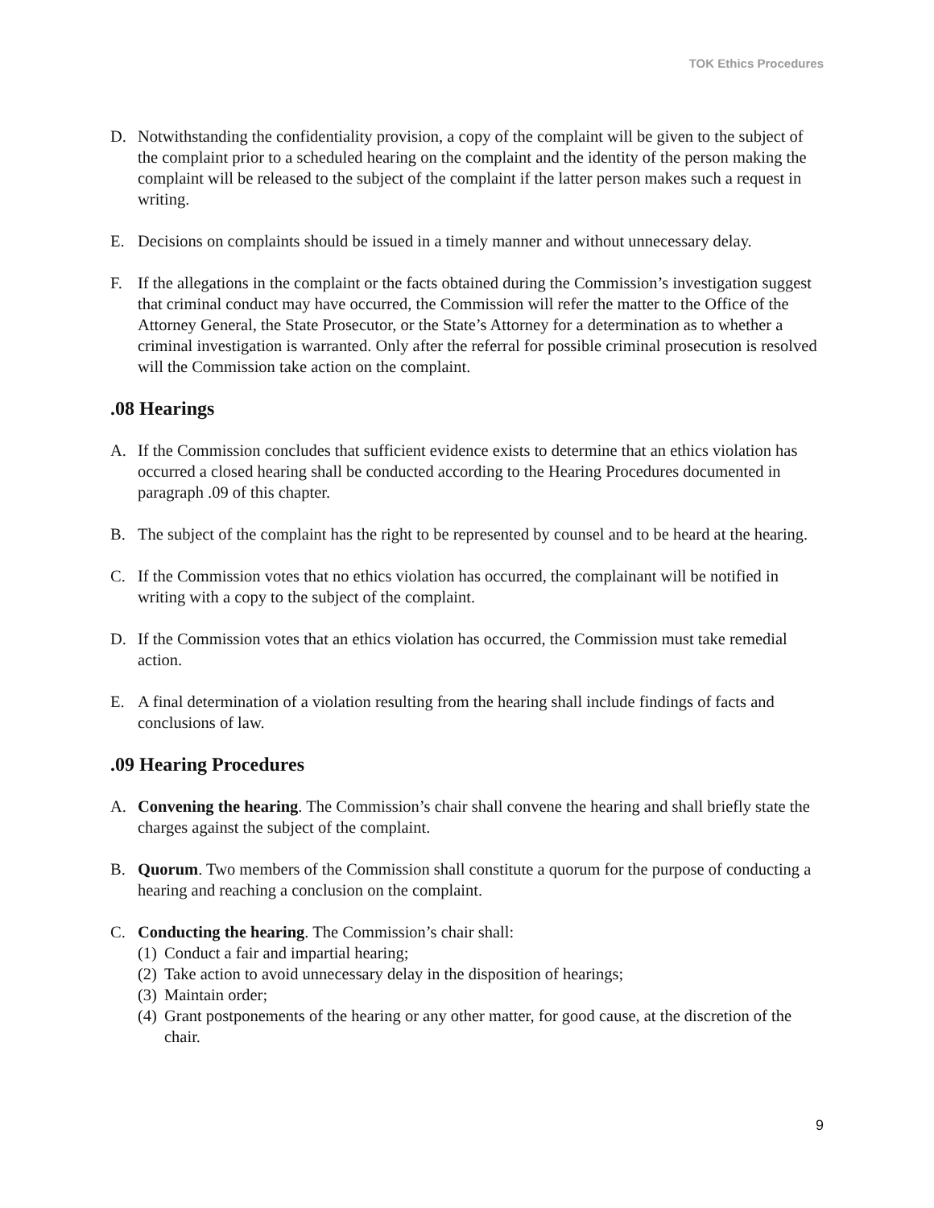TOK Ethics Procedures
D. Notwithstanding the confidentiality provision, a copy of the complaint will be given to the subject of the complaint prior to a scheduled hearing on the complaint and the identity of the person making the complaint will be released to the subject of the complaint if the latter person makes such a request in writing.
E. Decisions on complaints should be issued in a timely manner and without unnecessary delay.
F. If the allegations in the complaint or the facts obtained during the Commission’s investigation suggest that criminal conduct may have occurred, the Commission will refer the matter to the Office of the Attorney General, the State Prosecutor, or the State’s Attorney for a determination as to whether a criminal investigation is warranted. Only after the referral for possible criminal prosecution is resolved will the Commission take action on the complaint.
.08 Hearings
A. If the Commission concludes that sufficient evidence exists to determine that an ethics violation has occurred a closed hearing shall be conducted according to the Hearing Procedures documented in paragraph .09 of this chapter.
B. The subject of the complaint has the right to be represented by counsel and to be heard at the hearing.
C. If the Commission votes that no ethics violation has occurred, the complainant will be notified in writing with a copy to the subject of the complaint.
D. If the Commission votes that an ethics violation has occurred, the Commission must take remedial action.
E. A final determination of a violation resulting from the hearing shall include findings of facts and conclusions of law.
.09 Hearing Procedures
A. Convening the hearing. The Commission’s chair shall convene the hearing and shall briefly state the charges against the subject of the complaint.
B. Quorum. Two members of the Commission shall constitute a quorum for the purpose of conducting a hearing and reaching a conclusion on the complaint.
C. Conducting the hearing. The Commission’s chair shall:
(1)
Conduct a fair and impartial hearing;
(2)
Take action to avoid unnecessary delay in the disposition of hearings;
(3)
Maintain order;
(4)
Grant postponements of the hearing or any other matter, for good cause, at the discretion of the chair.
9